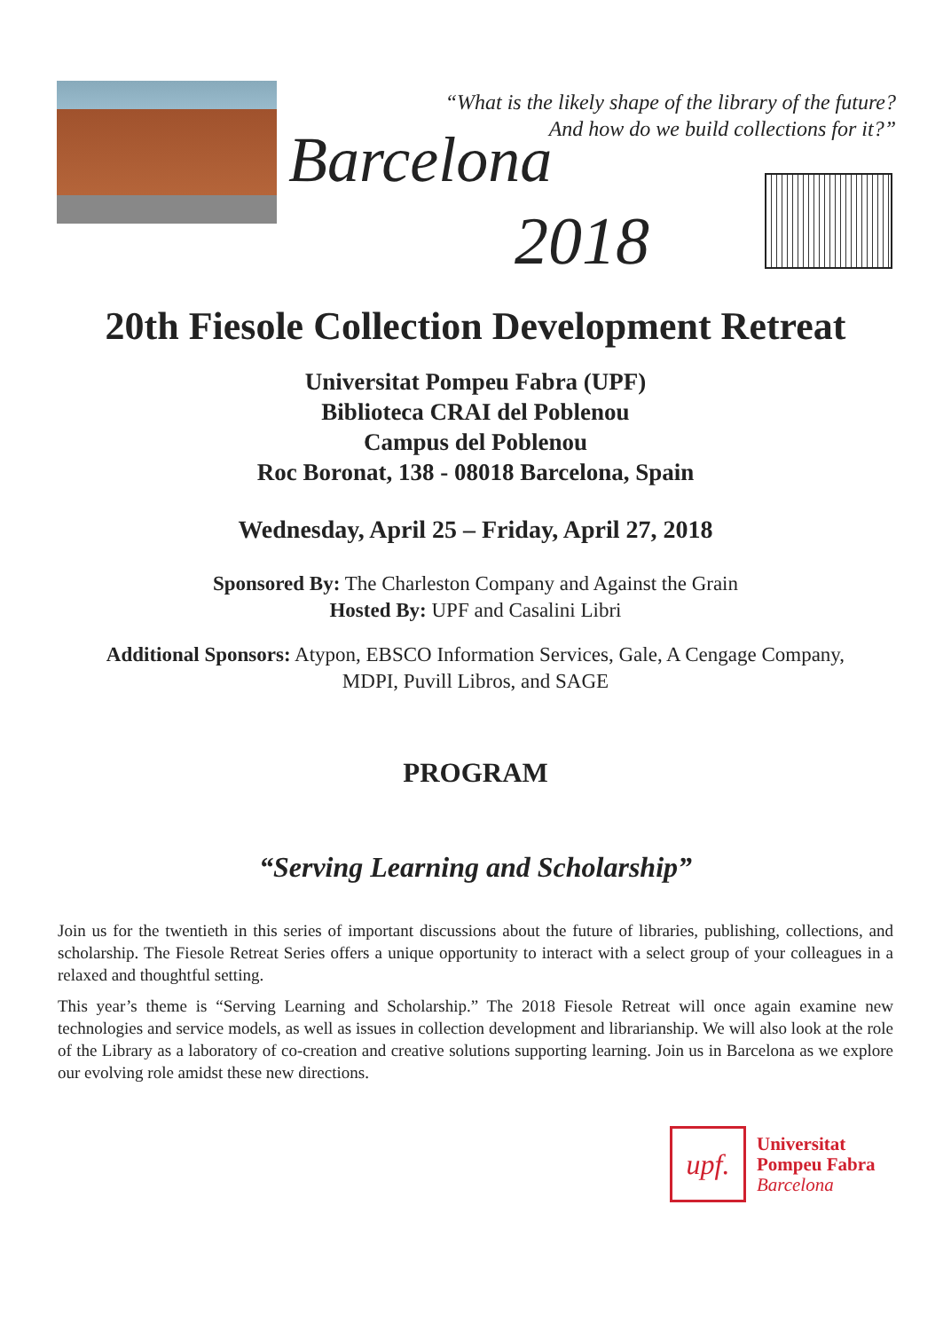“What is the likely shape of the library of the future?
And how do we build collections for it?”
Barcelona
2018
20th Fiesole Collection Development Retreat
Universitat Pompeu Fabra (UPF)
Biblioteca CRAI del Poblenou
Campus del Poblenou
Roc Boronat, 138 - 08018 Barcelona, Spain
Wednesday, April 25 – Friday, April 27, 2018
Sponsored By: The Charleston Company and Against the Grain
Hosted By: UPF and Casalini Libri
Additional Sponsors: Atypon, EBSCO Information Services, Gale, A Cengage Company,
MDPI, Puvill Libros, and SAGE
PROGRAM
“Serving Learning and Scholarship”
Join us for the twentieth in this series of important discussions about the future of libraries, publishing, collections, and scholarship. The Fiesole Retreat Series offers a unique opportunity to interact with a select group of your colleagues in a relaxed and thoughtful setting.
This year’s theme is “Serving Learning and Scholarship.” The 2018 Fiesole Retreat will once again examine new technologies and service models, as well as issues in collection development and librarianship. We will also look at the role of the Library as a laboratory of co-creation and creative solutions supporting learning. Join us in Barcelona as we explore our evolving role amidst these new directions.
upf.
Universitat
Pompeu Fabra
Barcelona